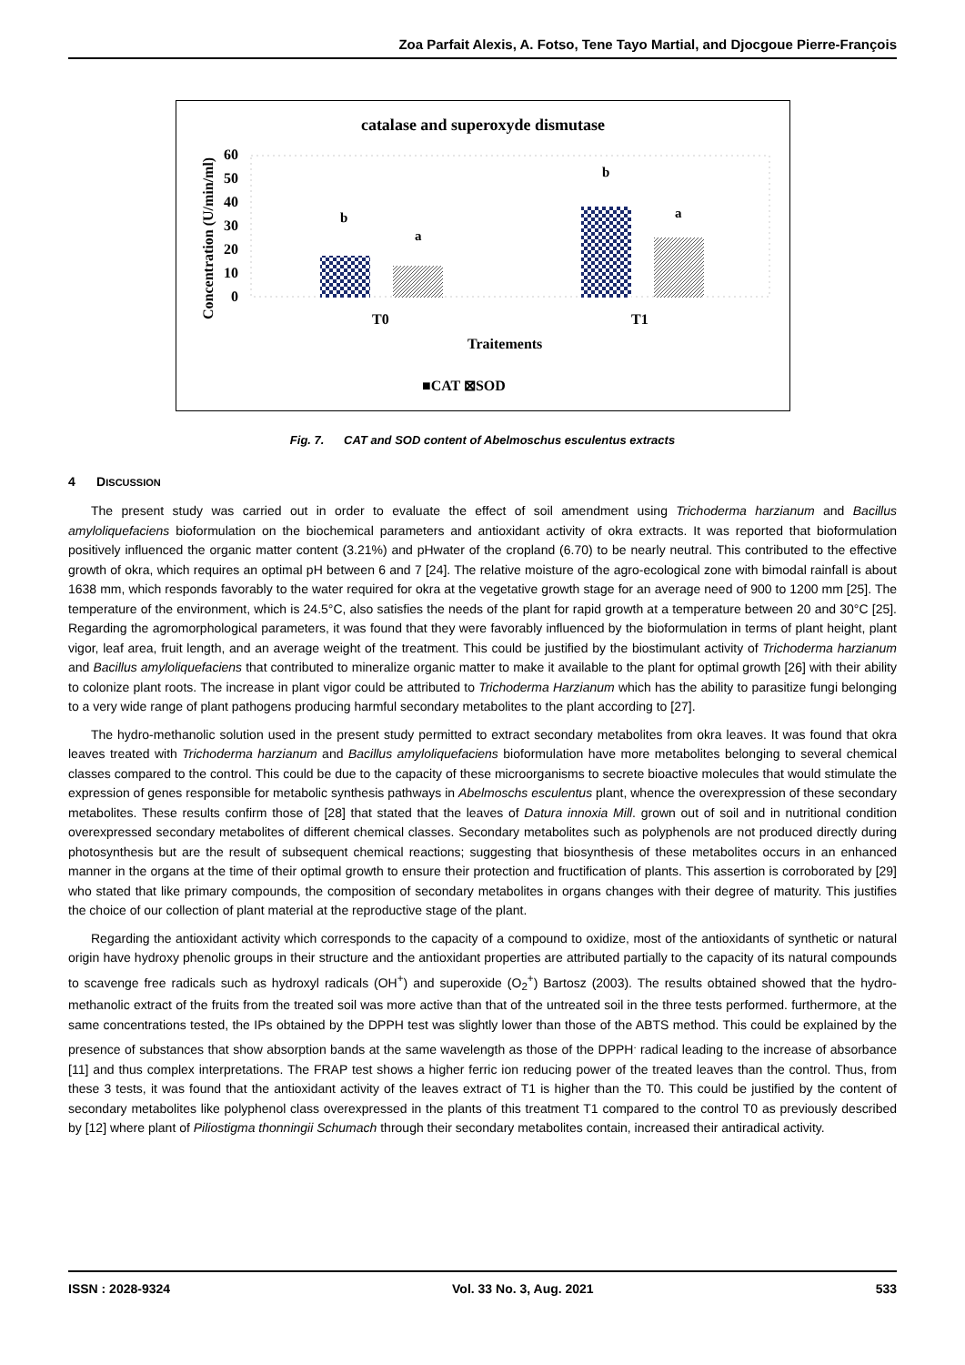Zoa Parfait Alexis, A. Fotso, Tene Tayo Martial, and Djocgoue Pierre-François
catalase and superoxyde dismutase
0
10
20
30
40
50
60
Concentration (U/min/ml)
b
a
b
a
T0
T1
Traitements
■CAT ⊠SOD
Fig. 7. CAT and SOD content of Abelmoschus esculentus extracts
4 DISCUSSION
The present study was carried out in order to evaluate the effect of soil amendment using Trichoderma harzianum and Bacillus amyloliquefaciens bioformulation on the biochemical parameters and antioxidant activity of okra extracts. It was reported that bioformulation positively influenced the organic matter content (3.21%) and pHwater of the cropland (6.70) to be nearly neutral. This contributed to the effective growth of okra, which requires an optimal pH between 6 and 7 [24]. The relative moisture of the agro-ecological zone with bimodal rainfall is about 1638 mm, which responds favorably to the water required for okra at the vegetative growth stage for an average need of 900 to 1200 mm [25]. The temperature of the environment, which is 24.5°C, also satisfies the needs of the plant for rapid growth at a temperature between 20 and 30°C [25]. Regarding the agromorphological parameters, it was found that they were favorably influenced by the bioformulation in terms of plant height, plant vigor, leaf area, fruit length, and an average weight of the treatment. This could be justified by the biostimulant activity of Trichoderma harzianum and Bacillus amyloliquefaciens that contributed to mineralize organic matter to make it available to the plant for optimal growth [26] with their ability to colonize plant roots. The increase in plant vigor could be attributed to Trichoderma Harzianum which has the ability to parasitize fungi belonging to a very wide range of plant pathogens producing harmful secondary metabolites to the plant according to [27].
The hydro-methanolic solution used in the present study permitted to extract secondary metabolites from okra leaves. It was found that okra leaves treated with Trichoderma harzianum and Bacillus amyloliquefaciens bioformulation have more metabolites belonging to several chemical classes compared to the control. This could be due to the capacity of these microorganisms to secrete bioactive molecules that would stimulate the expression of genes responsible for metabolic synthesis pathways in Abelmoschs esculentus plant, whence the overexpression of these secondary metabolites. These results confirm those of [28] that stated that the leaves of Datura innoxia Mill. grown out of soil and in nutritional condition overexpressed secondary metabolites of different chemical classes. Secondary metabolites such as polyphenols are not produced directly during photosynthesis but are the result of subsequent chemical reactions; suggesting that biosynthesis of these metabolites occurs in an enhanced manner in the organs at the time of their optimal growth to ensure their protection and fructification of plants. This assertion is corroborated by [29] who stated that like primary compounds, the composition of secondary metabolites in organs changes with their degree of maturity. This justifies the choice of our collection of plant material at the reproductive stage of the plant.
Regarding the antioxidant activity which corresponds to the capacity of a compound to oxidize, most of the antioxidants of synthetic or natural origin have hydroxy phenolic groups in their structure and the antioxidant properties are attributed partially to the capacity of its natural compounds to scavenge free radicals such as hydroxyl radicals (OH<sup>+</sup>) and superoxide (O<sub>2</sub><sup>+</sup>) Bartosz (2003). The results obtained showed that the hydro-methanolic extract of the fruits from the treated soil was more active than that of the untreated soil in the three tests performed. furthermore, at the same concentrations tested, the IPs obtained by the DPPH test was slightly lower than those of the ABTS method. This could be explained by the presence of substances that show absorption bands at the same wavelength as those of the DPPH<sup>.</sup> radical leading to the increase of absorbance [11] and thus complex interpretations. The FRAP test shows a higher ferric ion reducing power of the treated leaves than the control. Thus, from these 3 tests, it was found that the antioxidant activity of the leaves extract of T1 is higher than the T0. This could be justified by the content of secondary metabolites like polyphenol class overexpressed in the plants of this treatment T1 compared to the control T0 as previously described by [12] where plant of Piliostigma thonningii Schumach through their secondary metabolites contain, increased their antiradical activity.
ISSN : 2028-9324 Vol. 33 No. 3, Aug. 2021 533